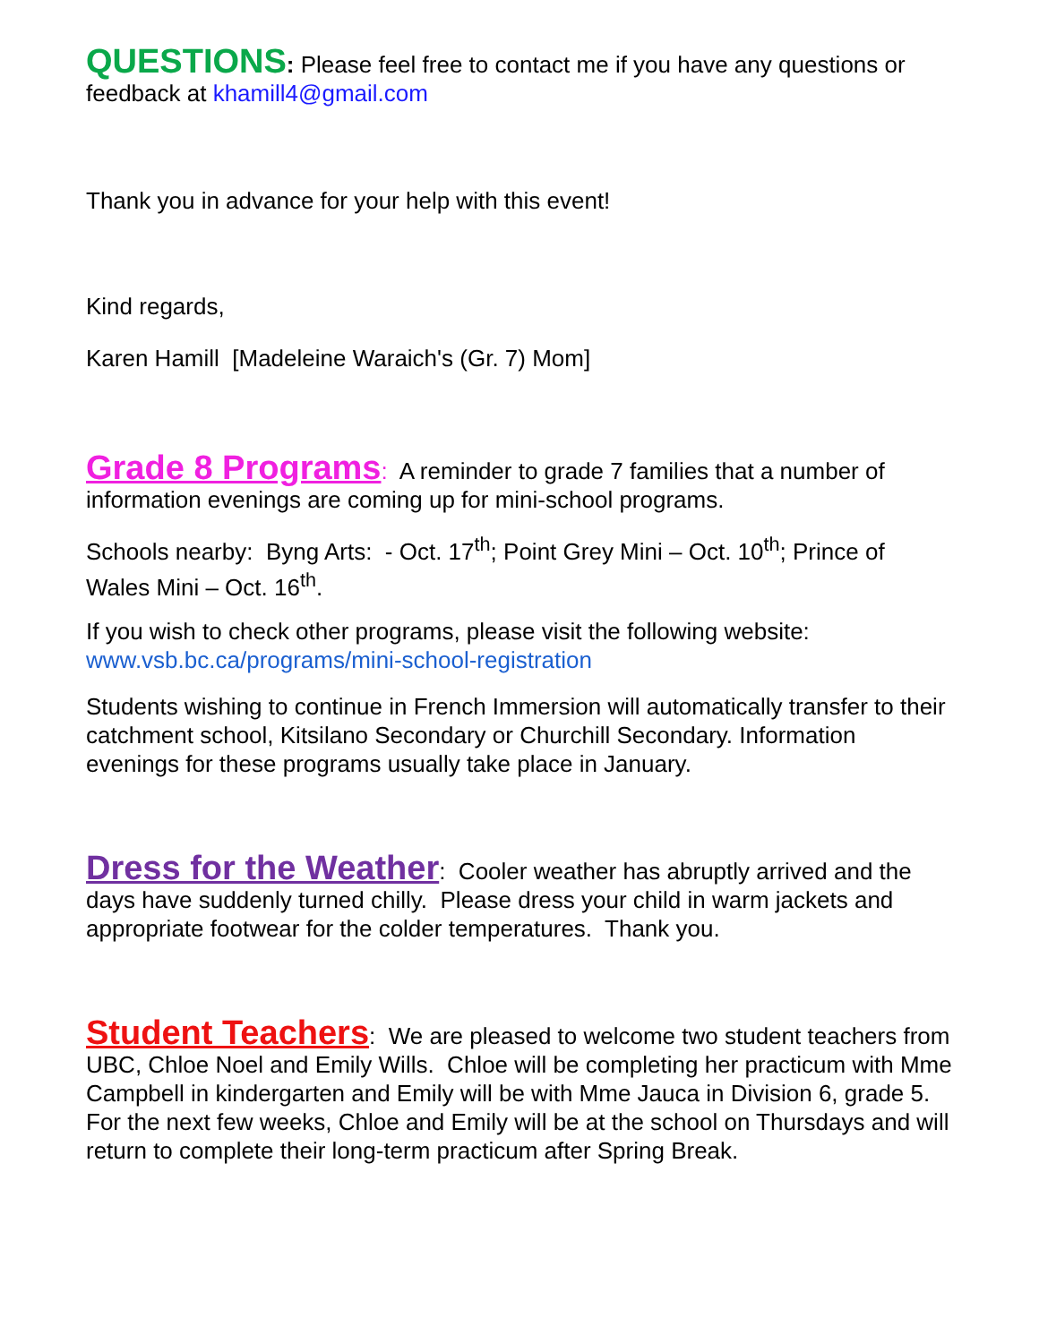QUESTIONS: Please feel free to contact me if you have any questions or feedback at khamill4@gmail.com
Thank you in advance for your help with this event!
Kind regards,
Karen Hamill [Madeleine Waraich's (Gr. 7) Mom]
Grade 8 Programs: A reminder to grade 7 families that a number of information evenings are coming up for mini-school programs.
Schools nearby: Byng Arts: - Oct. 17<sup>th</sup>; Point Grey Mini – Oct. 10<sup>th</sup>; Prince of Wales Mini – Oct. 16<sup>th</sup>.
If you wish to check other programs, please visit the following website: www.vsb.bc.ca/programs/mini-school-registration
Students wishing to continue in French Immersion will automatically transfer to their catchment school, Kitsilano Secondary or Churchill Secondary. Information evenings for these programs usually take place in January.
Dress for the Weather: Cooler weather has abruptly arrived and the days have suddenly turned chilly. Please dress your child in warm jackets and appropriate footwear for the colder temperatures. Thank you.
Student Teachers: We are pleased to welcome two student teachers from UBC, Chloe Noel and Emily Wills. Chloe will be completing her practicum with Mme Campbell in kindergarten and Emily will be with Mme Jauca in Division 6, grade 5. For the next few weeks, Chloe and Emily will be at the school on Thursdays and will return to complete their long-term practicum after Spring Break.